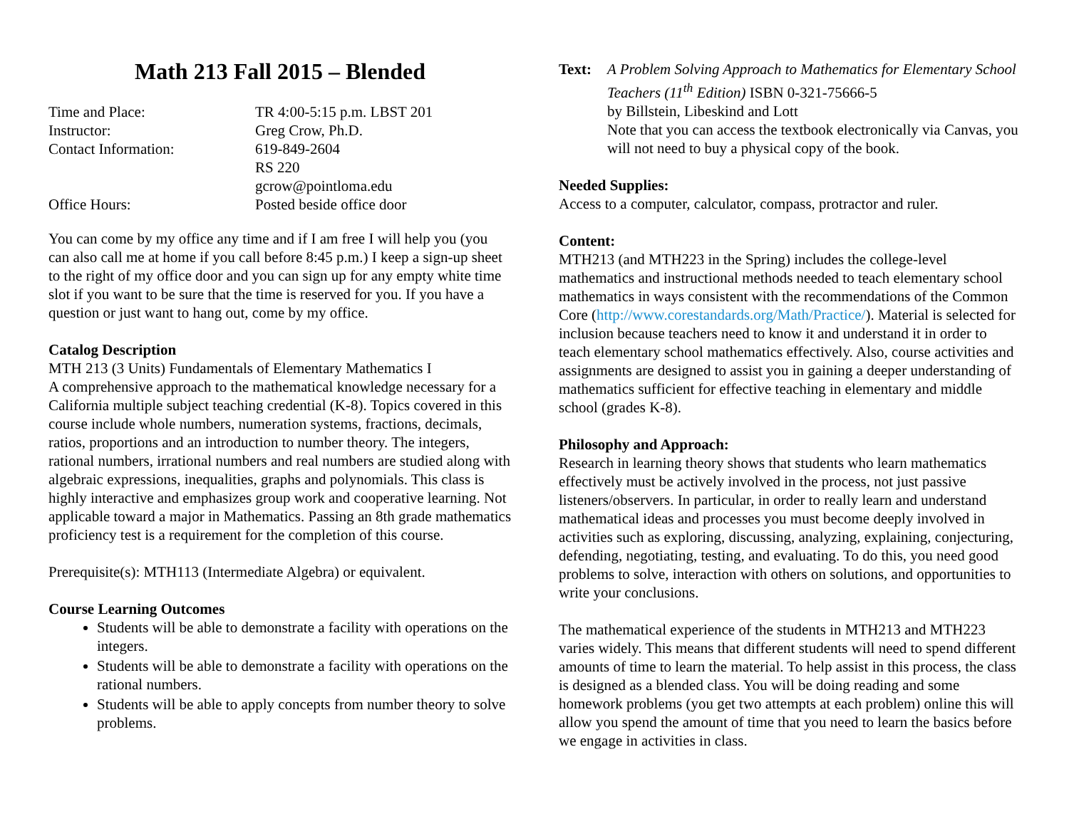Math 213 Fall 2015 – Blended
Time and Place:
TR 4:00-5:15 p.m. LBST 201
Instructor:
Greg Crow, Ph.D.
Contact Information:
619-849-2604
RS 220
gcrow@pointloma.edu
Office Hours:
Posted beside office door
You can come by my office any time and if I am free I will help you (you can also call me at home if you call before 8:45 p.m.) I keep a sign-up sheet to the right of my office door and you can sign up for any empty white time slot if you want to be sure that the time is reserved for you. If you have a question or just want to hang out, come by my office.
Catalog Description
MTH 213 (3 Units) Fundamentals of Elementary Mathematics I
A comprehensive approach to the mathematical knowledge necessary for a California multiple subject teaching credential (K-8). Topics covered in this course include whole numbers, numeration systems, fractions, decimals, ratios, proportions and an introduction to number theory. The integers, rational numbers, irrational numbers and real numbers are studied along with algebraic expressions, inequalities, graphs and polynomials. This class is highly interactive and emphasizes group work and cooperative learning. Not applicable toward a major in Mathematics. Passing an 8th grade mathematics proficiency test is a requirement for the completion of this course.
Prerequisite(s): MTH113 (Intermediate Algebra) or equivalent.
Course Learning Outcomes
Students will be able to demonstrate a facility with operations on the integers.
Students will be able to demonstrate a facility with operations on the rational numbers.
Students will be able to apply concepts from number theory to solve problems.
Text:
A Problem Solving Approach to Mathematics for Elementary School Teachers (11<sup>th</sup> Edition) ISBN 0-321-75666-5
by Billstein, Libeskind and Lott
Note that you can access the textbook electronically via Canvas, you will not need to buy a physical copy of the book.
Needed Supplies:
Access to a computer, calculator, compass, protractor and ruler.
Content:
MTH213 (and MTH223 in the Spring) includes the college-level mathematics and instructional methods needed to teach elementary school mathematics in ways consistent with the recommendations of the Common Core (http://www.corestandards.org/Math/Practice/). Material is selected for inclusion because teachers need to know it and understand it in order to teach elementary school mathematics effectively. Also, course activities and assignments are designed to assist you in gaining a deeper understanding of mathematics sufficient for effective teaching in elementary and middle school (grades K-8).
Philosophy and Approach:
Research in learning theory shows that students who learn mathematics effectively must be actively involved in the process, not just passive listeners/observers. In particular, in order to really learn and understand mathematical ideas and processes you must become deeply involved in activities such as exploring, discussing, analyzing, explaining, conjecturing, defending, negotiating, testing, and evaluating. To do this, you need good problems to solve, interaction with others on solutions, and opportunities to write your conclusions.
The mathematical experience of the students in MTH213 and MTH223 varies widely. This means that different students will need to spend different amounts of time to learn the material. To help assist in this process, the class is designed as a blended class. You will be doing reading and some homework problems (you get two attempts at each problem) online this will allow you spend the amount of time that you need to learn the basics before we engage in activities in class.